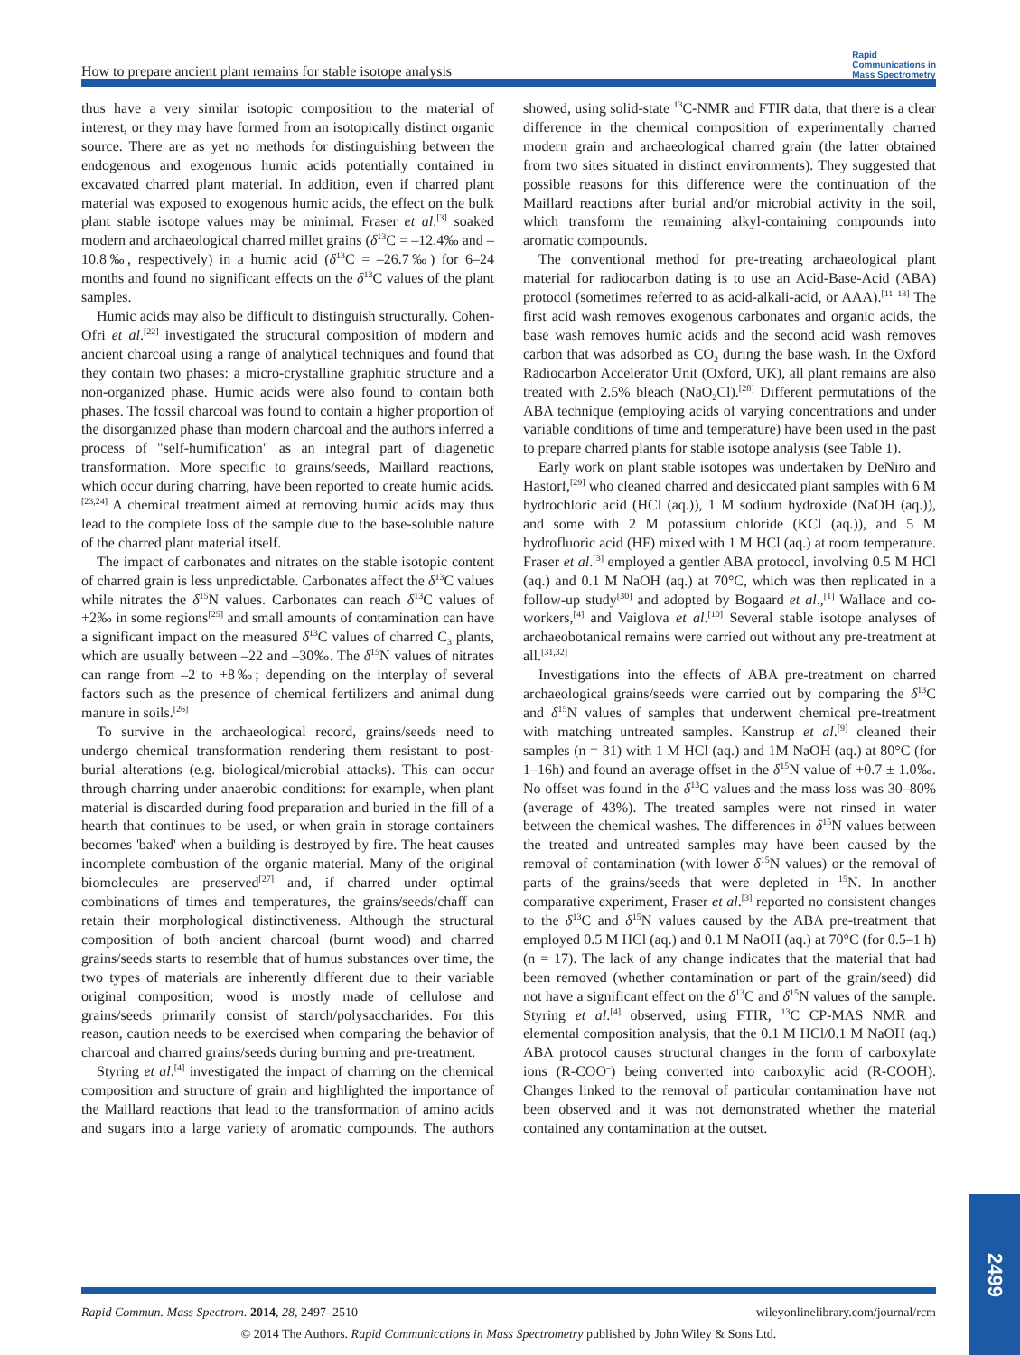How to prepare ancient plant remains for stable isotope analysis Rapid
Communications in
Mass Spectrometry
thus have a very similar isotopic composition to the material of interest, or they may have formed from an isotopically distinct organic source. There are as yet no methods for distinguishing between the endogenous and exogenous humic acids potentially contained in excavated charred plant material. In addition, even if charred plant material was exposed to exogenous humic acids, the effect on the bulk plant stable isotope values may be minimal. Fraser et al.<sup>[3]</sup> soaked modern and archaeological charred millet grains (δ<sup>13</sup>C = –12.4‰ and –10.8‰, respectively) in a humic acid (δ<sup>13</sup>C = –26.7‰) for 6–24 months and found no significant effects on the δ<sup>13</sup>C values of the plant samples.
Humic acids may also be difficult to distinguish structurally. Cohen-Ofri et al.<sup>[22]</sup> investigated the structural composition of modern and ancient charcoal using a range of analytical techniques and found that they contain two phases: a micro-crystalline graphitic structure and a non-organized phase. Humic acids were also found to contain both phases. The fossil charcoal was found to contain a higher proportion of the disorganized phase than modern charcoal and the authors inferred a process of "self-humification" as an integral part of diagenetic transformation. More specific to grains/seeds, Maillard reactions, which occur during charring, have been reported to create humic acids.<sup>[23,24]</sup> A chemical treatment aimed at removing humic acids may thus lead to the complete loss of the sample due to the base-soluble nature of the charred plant material itself.
The impact of carbonates and nitrates on the stable isotopic content of charred grain is less unpredictable. Carbonates affect the δ<sup>13</sup>C values while nitrates the δ<sup>15</sup>N values. Carbonates can reach δ<sup>13</sup>C values of +2‰ in some regions<sup>[25]</sup> and small amounts of contamination can have a significant impact on the measured δ<sup>13</sup>C values of charred C<sub>3</sub> plants, which are usually between –22 and –30‰. The δ<sup>15</sup>N values of nitrates can range from –2 to +8‰; depending on the interplay of several factors such as the presence of chemical fertilizers and animal dung manure in soils.<sup>[26]</sup>
To survive in the archaeological record, grains/seeds need to undergo chemical transformation rendering them resistant to post-burial alterations (e.g. biological/microbial attacks). This can occur through charring under anaerobic conditions: for example, when plant material is discarded during food preparation and buried in the fill of a hearth that continues to be used, or when grain in storage containers becomes 'baked' when a building is destroyed by fire. The heat causes incomplete combustion of the organic material. Many of the original biomolecules are preserved<sup>[27]</sup> and, if charred under optimal combinations of times and temperatures, the grains/seeds/chaff can retain their morphological distinctiveness. Although the structural composition of both ancient charcoal (burnt wood) and charred grains/seeds starts to resemble that of humus substances over time, the two types of materials are inherently different due to their variable original composition; wood is mostly made of cellulose and grains/seeds primarily consist of starch/polysaccharides. For this reason, caution needs to be exercised when comparing the behavior of charcoal and charred grains/seeds during burning and pre-treatment.
Styring et al.<sup>[4]</sup> investigated the impact of charring on the chemical composition and structure of grain and highlighted the importance of the Maillard reactions that lead to the transformation of amino acids and sugars into a large variety of aromatic compounds. The authors showed, using solid-state <sup>13</sup>C-NMR and FTIR data, that there is a clear difference in the chemical composition of experimentally charred modern grain and archaeological charred grain (the latter obtained from two sites situated in distinct environments). They suggested that possible reasons for this difference were the continuation of the Maillard reactions after burial and/or microbial activity in the soil, which transform the remaining alkyl-containing compounds into aromatic compounds.
The conventional method for pre-treating archaeological plant material for radiocarbon dating is to use an Acid-Base-Acid (ABA) protocol (sometimes referred to as acid-alkali-acid, or AAA).<sup>[11–13]</sup> The first acid wash removes exogenous carbonates and organic acids, the base wash removes humic acids and the second acid wash removes carbon that was adsorbed as CO<sub>2</sub> during the base wash. In the Oxford Radiocarbon Accelerator Unit (Oxford, UK), all plant remains are also treated with 2.5% bleach (NaO<sub>2</sub>Cl).<sup>[28]</sup> Different permutations of the ABA technique (employing acids of varying concentrations and under variable conditions of time and temperature) have been used in the past to prepare charred plants for stable isotope analysis (see Table 1).
Early work on plant stable isotopes was undertaken by DeNiro and Hastorf,<sup>[29]</sup> who cleaned charred and desiccated plant samples with 6 M hydrochloric acid (HCl (aq.)), 1 M sodium hydroxide (NaOH (aq.)), and some with 2 M potassium chloride (KCl (aq.)), and 5 M hydrofluoric acid (HF) mixed with 1 M HCl (aq.) at room temperature. Fraser et al.<sup>[3]</sup> employed a gentler ABA protocol, involving 0.5 M HCl (aq.) and 0.1 M NaOH (aq.) at 70°C, which was then replicated in a follow-up study<sup>[30]</sup> and adopted by Bogaard et al.,<sup>[1]</sup> Wallace and co-workers,<sup>[4]</sup> and Vaiglova et al.<sup>[10]</sup> Several stable isotope analyses of archaeobotanical remains were carried out without any pre-treatment at all.<sup>[31,32]</sup>
Investigations into the effects of ABA pre-treatment on charred archaeological grains/seeds were carried out by comparing the δ<sup>13</sup>C and δ<sup>15</sup>N values of samples that underwent chemical pre-treatment with matching untreated samples. Kanstrup et al.<sup>[9]</sup> cleaned their samples (n = 31) with 1 M HCl (aq.) and 1M NaOH (aq.) at 80°C (for 1–16h) and found an average offset in the δ<sup>15</sup>N value of +0.7 ± 1.0‰. No offset was found in the δ<sup>13</sup>C values and the mass loss was 30–80% (average of 43%). The treated samples were not rinsed in water between the chemical washes. The differences in δ<sup>15</sup>N values between the treated and untreated samples may have been caused by the removal of contamination (with lower δ<sup>15</sup>N values) or the removal of parts of the grains/seeds that were depleted in <sup>15</sup>N. In another comparative experiment, Fraser et al.<sup>[3]</sup> reported no consistent changes to the δ<sup>13</sup>C and δ<sup>15</sup>N values caused by the ABA pre-treatment that employed 0.5 M HCl (aq.) and 0.1 M NaOH (aq.) at 70°C (for 0.5–1 h) (n = 17). The lack of any change indicates that the material that had been removed (whether contamination or part of the grain/seed) did not have a significant effect on the δ<sup>13</sup>C and δ<sup>15</sup>N values of the sample. Styring et al.<sup>[4]</sup> observed, using FTIR, <sup>13</sup>C CP-MAS NMR and elemental composition analysis, that the 0.1 M HCl/0.1 M NaOH (aq.) ABA protocol causes structural changes in the form of carboxylate ions (R-COO<sup>–</sup>) being converted into carboxylic acid (R-COOH). Changes linked to the removal of particular contamination have not been observed and it was not demonstrated whether the material contained any contamination at the outset.
Rapid Commun. Mass Spectrom. 2014, 28, 2497–2510 wileyonlinelibrary.com/journal/rcm
© 2014 The Authors. Rapid Communications in Mass Spectrometry published by John Wiley & Sons Ltd.
2499